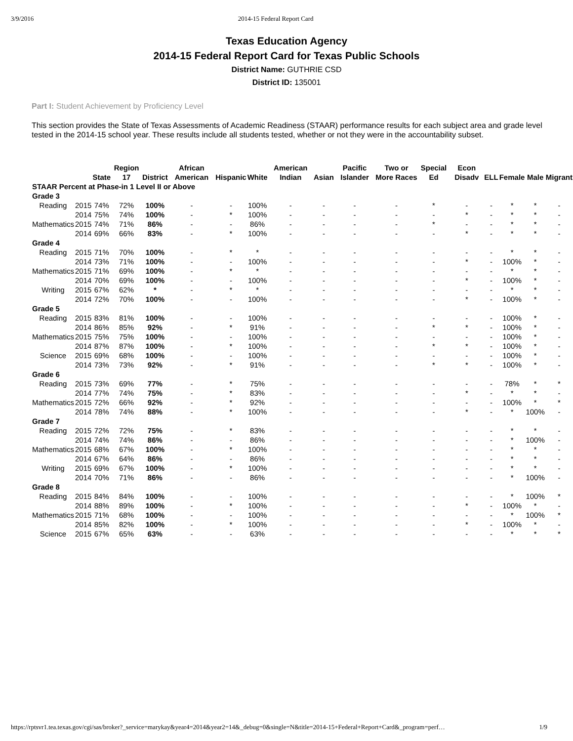3/9/2016 2014-15 Federal Report Card
Texas Education Agency
2014-15 Federal Report Card for Texas Public Schools
District Name: GUTHRIE CSD
District ID: 135001
Part I: Student Achievement by Proficiency Level
This section provides the State of Texas Assessments of Academic Readiness (STAAR) performance results for each subject area and grade level tested in the 2014-15 school year. These results include all students tested, whether or not they were in the accountability subset.
| | | State | Region 17 | District | African American | Hispanic | White | American Indian | Asian | Pacific Islander | Two or More Races | Special Ed | Econ Disadv | ELL | Female | Male | Migrant |
| --- | --- | --- | --- | --- | --- | --- | --- | --- | --- | --- | --- | --- | --- | --- | --- | --- | --- |
| STAAR Percent at Phase-in 1 Level II or Above | | | | | | | | | | | | | | | | | |
| Grade 3 | | | | | | | | | | | | | | | | | |
| Reading | 2015 | 74% | 72% | 100% | - | - | 100% | - | - | - | - | * | - | - | * | * | - |
| | 2014 | 75% | 74% | 100% | - | * | 100% | - | - | - | - | - | * | - | * | * | - |
| Mathematics | 2015 | 74% | 71% | 86% | - | - | 86% | - | - | - | - | * | - | - | * | * | - |
| | 2014 | 69% | 66% | 83% | - | * | 100% | - | - | - | - | - | * | - | * | * | - |
| Grade 4 | | | | | | | | | | | | | | | | | |
| Reading | 2015 | 71% | 70% | 100% | - | * | * | - | - | - | - | - | - | - | * | * | - |
| | 2014 | 73% | 71% | 100% | - | - | 100% | - | - | - | - | - | * | - | 100% | * | - |
| Mathematics | 2015 | 71% | 69% | 100% | - | * | * | - | - | - | - | - | - | - | * | * | - |
| | 2014 | 70% | 69% | 100% | - | - | 100% | - | - | - | - | - | * | - | 100% | * | - |
| Writing | 2015 | 67% | 62% | * | - | * | * | - | - | - | - | - | - | - | * | * | - |
| | 2014 | 72% | 70% | 100% | - | - | 100% | - | - | - | - | - | * | - | 100% | * | - |
| Grade 5 | | | | | | | | | | | | | | | | | |
| Reading | 2015 | 83% | 81% | 100% | - | - | 100% | - | - | - | - | - | - | - | 100% | * | - |
| | 2014 | 86% | 85% | 92% | - | * | 91% | - | - | - | - | * | * | - | 100% | * | - |
| Mathematics | 2015 | 75% | 75% | 100% | - | - | 100% | - | - | - | - | - | - | - | 100% | * | - |
| | 2014 | 87% | 87% | 100% | - | * | 100% | - | - | - | - | * | * | - | 100% | * | - |
| Science | 2015 | 69% | 68% | 100% | - | - | 100% | - | - | - | - | - | - | - | 100% | * | - |
| | 2014 | 73% | 73% | 92% | - | * | 91% | - | - | - | - | * | * | - | 100% | * | - |
| Grade 6 | | | | | | | | | | | | | | | | | |
| Reading | 2015 | 73% | 69% | 77% | - | * | 75% | - | - | - | - | - | - | - | 78% | * | * |
| | 2014 | 77% | 74% | 75% | - | * | 83% | - | - | - | - | - | * | - | * | * | - |
| Mathematics | 2015 | 72% | 66% | 92% | - | * | 92% | - | - | - | - | - | - | - | 100% | * | * |
| | 2014 | 78% | 74% | 88% | - | * | 100% | - | - | - | - | - | * | - | * | 100% | - |
| Grade 7 | | | | | | | | | | | | | | | | | |
| Reading | 2015 | 72% | 72% | 75% | - | * | 83% | - | - | - | - | - | - | - | * | * | - |
| | 2014 | 74% | 74% | 86% | - | - | 86% | - | - | - | - | - | - | - | * | 100% | - |
| Mathematics | 2015 | 68% | 67% | 100% | - | * | 100% | - | - | - | - | - | - | - | * | * | - |
| | 2014 | 67% | 64% | 86% | - | - | 86% | - | - | - | - | - | - | - | * | * | - |
| Writing | 2015 | 69% | 67% | 100% | - | * | 100% | - | - | - | - | - | - | - | * | * | - |
| | 2014 | 70% | 71% | 86% | - | - | 86% | - | - | - | - | - | - | - | * | 100% | - |
| Grade 8 | | | | | | | | | | | | | | | | | |
| Reading | 2015 | 84% | 84% | 100% | - | - | 100% | - | - | - | - | - | - | - | * | 100% | * |
| | 2014 | 88% | 89% | 100% | - | * | 100% | - | - | - | - | - | * | - | 100% | * | - |
| Mathematics | 2015 | 71% | 68% | 100% | - | - | 100% | - | - | - | - | - | - | - | * | 100% | * |
| | 2014 | 85% | 82% | 100% | - | * | 100% | - | - | - | - | - | * | - | 100% | * | - |
| Science | 2015 | 67% | 65% | 63% | - | - | 63% | - | - | - | - | - | - | - | * | * | * |
https://rptsvr1.tea.texas.gov/cgi/sas/broker?_service=marykay&year4=2014&year2=14&_debug=0&single=N&title=2014-15+Federal+Report+Card&_program=perf… 1/9